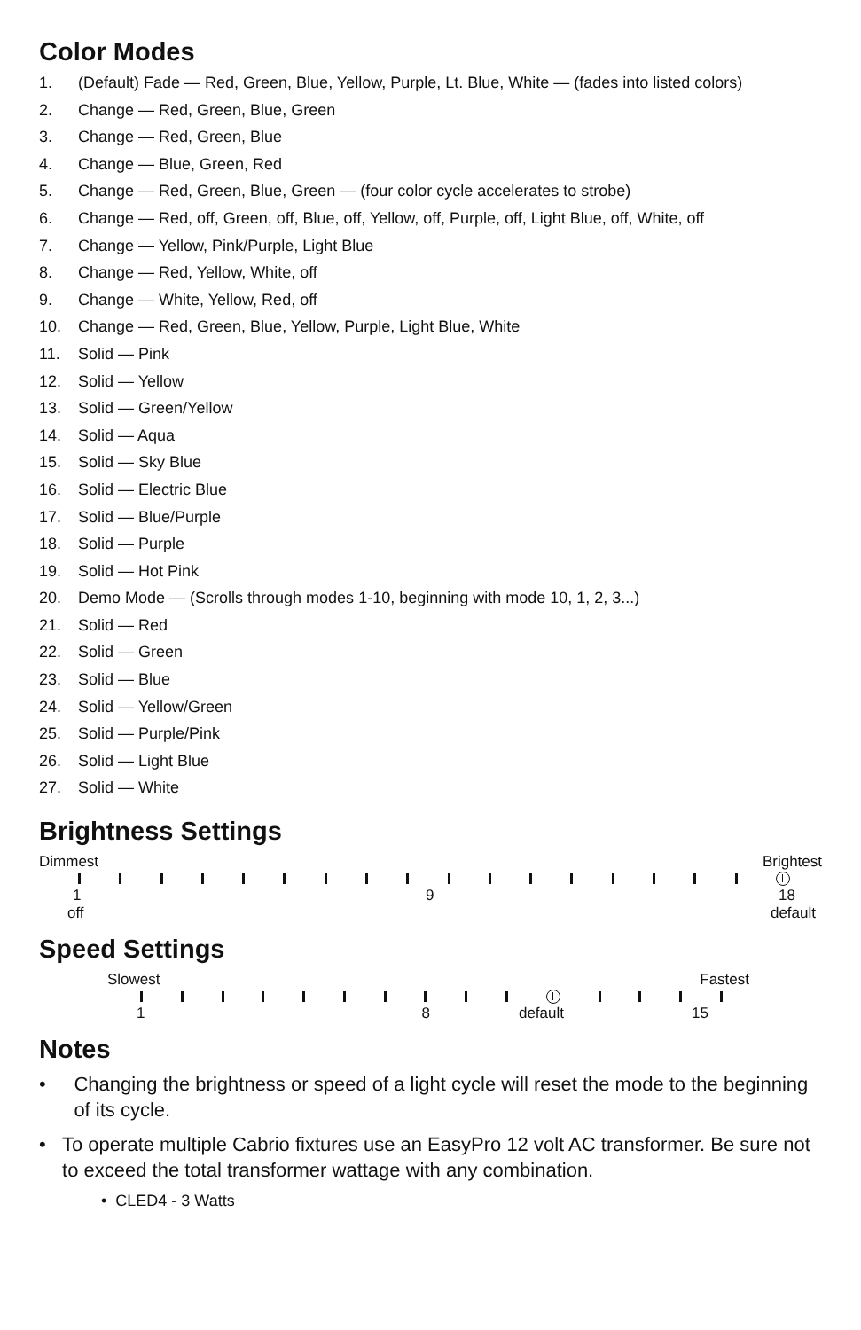Color Modes
1. (Default) Fade — Red, Green, Blue, Yellow, Purple, Lt. Blue, White — (fades into listed colors)
2. Change — Red, Green, Blue, Green
3. Change — Red, Green, Blue
4. Change — Blue, Green, Red
5. Change — Red, Green, Blue, Green — (four color cycle accelerates to strobe)
6. Change — Red, off, Green, off, Blue, off, Yellow, off, Purple, off, Light Blue, off, White, off
7. Change — Yellow, Pink/Purple, Light Blue
8. Change — Red, Yellow, White, off
9. Change — White, Yellow, Red, off
10. Change — Red, Green, Blue, Yellow, Purple, Light Blue, White
11. Solid — Pink
12. Solid — Yellow
13. Solid — Green/Yellow
14. Solid — Aqua
15. Solid — Sky Blue
16. Solid — Electric Blue
17. Solid — Blue/Purple
18. Solid — Purple
19. Solid — Hot Pink
20. Demo Mode — (Scrolls through modes 1-10, beginning with mode 10, 1, 2, 3...)
21. Solid — Red
22. Solid — Green
23. Solid — Blue
24. Solid — Yellow/Green
25. Solid — Purple/Pink
26. Solid — Light Blue
27. Solid — White
Brightness Settings
Dimmest Brightest
1 9 18
off default
Speed Settings
Slowest Fastest
1 8 default 15
Notes
• Changing the brightness or speed of a light cycle will reset the mode to the beginning of its cycle.
• To operate multiple Cabrio fixtures use an EasyPro 12 volt AC transformer. Be sure not to exceed the total transformer wattage with any combination.
• CLED4 - 3 Watts